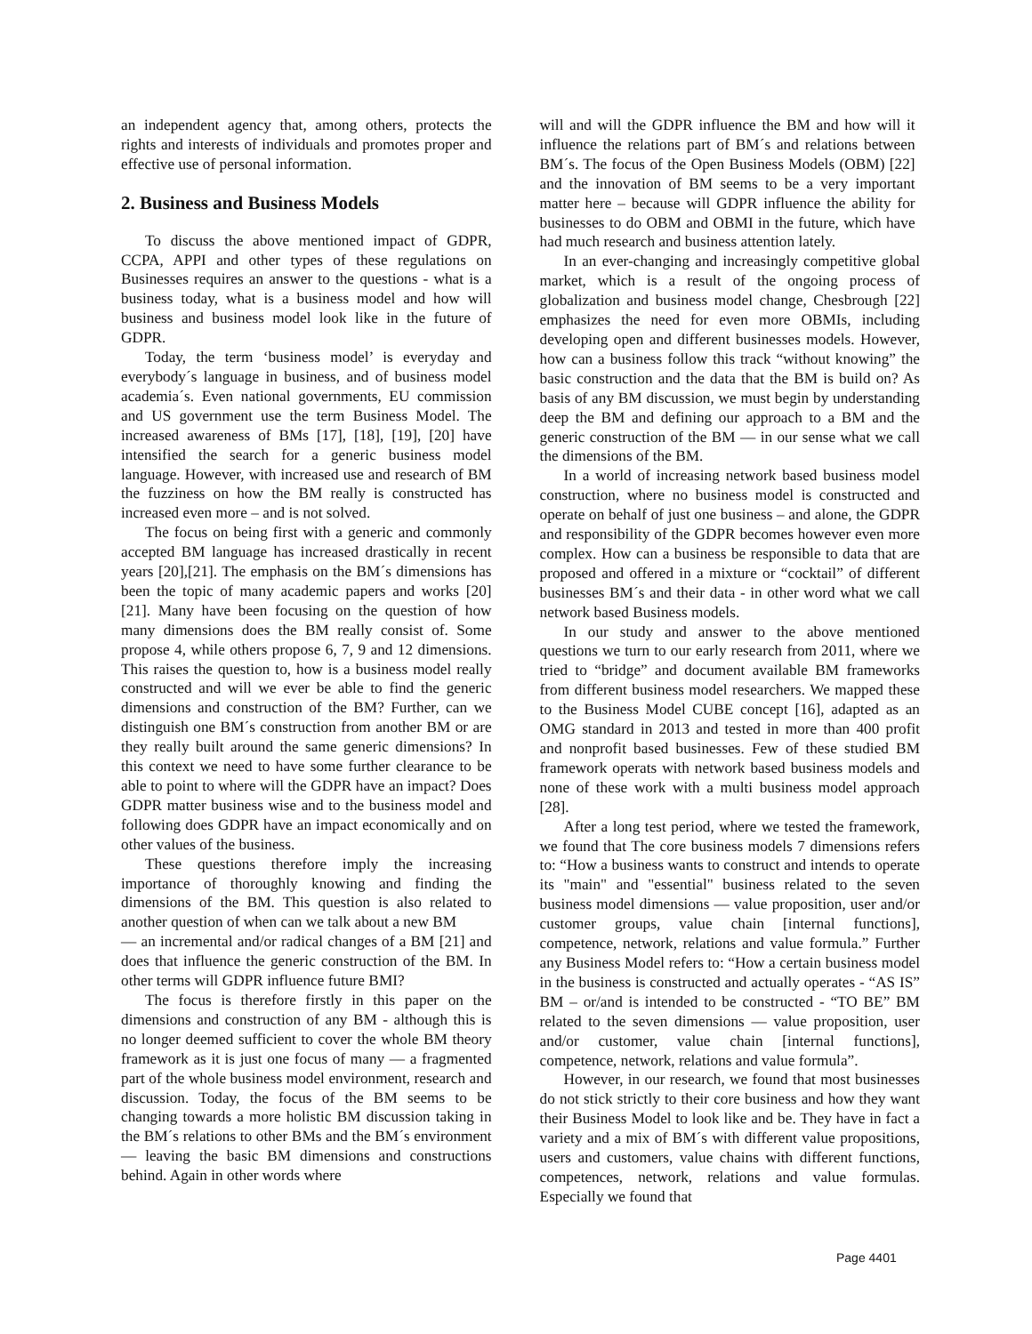an independent agency that, among others, protects the rights and interests of individuals and promotes proper and effective use of personal information.
2. Business and Business Models
To discuss the above mentioned impact of GDPR, CCPA, APPI and other types of these regulations on Businesses requires an answer to the questions - what is a business today, what is a business model and how will business and business model look like in the future of GDPR.
Today, the term ‘business model’ is everyday and everybody´s language in business, and of business model academia´s. Even national governments, EU commission and US government use the term Business Model. The increased awareness of BMs [17], [18], [19], [20] have intensified the search for a generic business model language. However, with increased use and research of BM the fuzziness on how the BM really is constructed has increased even more – and is not solved.
The focus on being first with a generic and commonly accepted BM language has increased drastically in recent years [20],[21]. The emphasis on the BM´s dimensions has been the topic of many academic papers and works [20][21]. Many have been focusing on the question of how many dimensions does the BM really consist of. Some propose 4, while others propose 6, 7, 9 and 12 dimensions. This raises the question to, how is a business model really constructed and will we ever be able to find the generic dimensions and construction of the BM? Further, can we distinguish one BM´s construction from another BM or are they really built around the same generic dimensions? In this context we need to have some further clearance to be able to point to where will the GDPR have an impact? Does GDPR matter business wise and to the business model and following does GDPR have an impact economically and on other values of the business.
These questions therefore imply the increasing importance of thoroughly knowing and finding the dimensions of the BM. This question is also related to another question of when can we talk about a new BM
— an incremental and/or radical changes of a BM [21] and does that influence the generic construction of the BM. In other terms will GDPR influence future BMI?
The focus is therefore firstly in this paper on the dimensions and construction of any BM - although this is no longer deemed sufficient to cover the whole BM theory framework as it is just one focus of many — a fragmented part of the whole business model environment, research and discussion. Today, the focus of the BM seems to be changing towards a more holistic BM discussion taking in the BM´s relations to other BMs and the BM´s environment — leaving the basic BM dimensions and constructions behind. Again in other words where
will and will the GDPR influence the BM and how will it influence the relations part of BM´s and relations between BM´s. The focus of the Open Business Models (OBM) [22] and the innovation of BM seems to be a very important matter here – because will GDPR influence the ability for businesses to do OBM and OBMI in the future, which have had much research and business attention lately.
In an ever-changing and increasingly competitive global market, which is a result of the ongoing process of globalization and business model change, Chesbrough [22] emphasizes the need for even more OBMIs, including developing open and different businesses models. However, how can a business follow this track “without knowing” the basic construction and the data that the BM is build on? As basis of any BM discussion, we must begin by understanding deep the BM and defining our approach to a BM and the generic construction of the BM — in our sense what we call the dimensions of the BM.
In a world of increasing network based business model construction, where no business model is constructed and operate on behalf of just one business – and alone, the GDPR and responsibility of the GDPR becomes however even more complex. How can a business be responsible to data that are proposed and offered in a mixture or “cocktail” of different businesses BM´s and their data - in other word what we call network based Business models.
In our study and answer to the above mentioned questions we turn to our early research from 2011, where we tried to “bridge” and document available BM frameworks from different business model researchers. We mapped these to the Business Model CUBE concept [16], adapted as an OMG standard in 2013 and tested in more than 400 profit and nonprofit based businesses. Few of these studied BM framework operats with network based business models and none of these work with a multi business model approach [28].
After a long test period, where we tested the framework, we found that The core business models 7 dimensions refers to: “How a business wants to construct and intends to operate its "main" and "essential" business related to the seven business model dimensions — value proposition, user and/or customer groups, value chain [internal functions], competence, network, relations and value formula.” Further any Business Model refers to: “How a certain business model in the business is constructed and actually operates - “AS IS” BM – or/and is intended to be constructed - “TO BE” BM related to the seven dimensions — value proposition, user and/or customer, value chain [internal functions], competence, network, relations and value formula”.
However, in our research, we found that most businesses do not stick strictly to their core business and how they want their Business Model to look like and be. They have in fact a variety and a mix of BM´s with different value propositions, users and customers, value chains with different functions, competences, network, relations and value formulas. Especially we found that
Page 4401